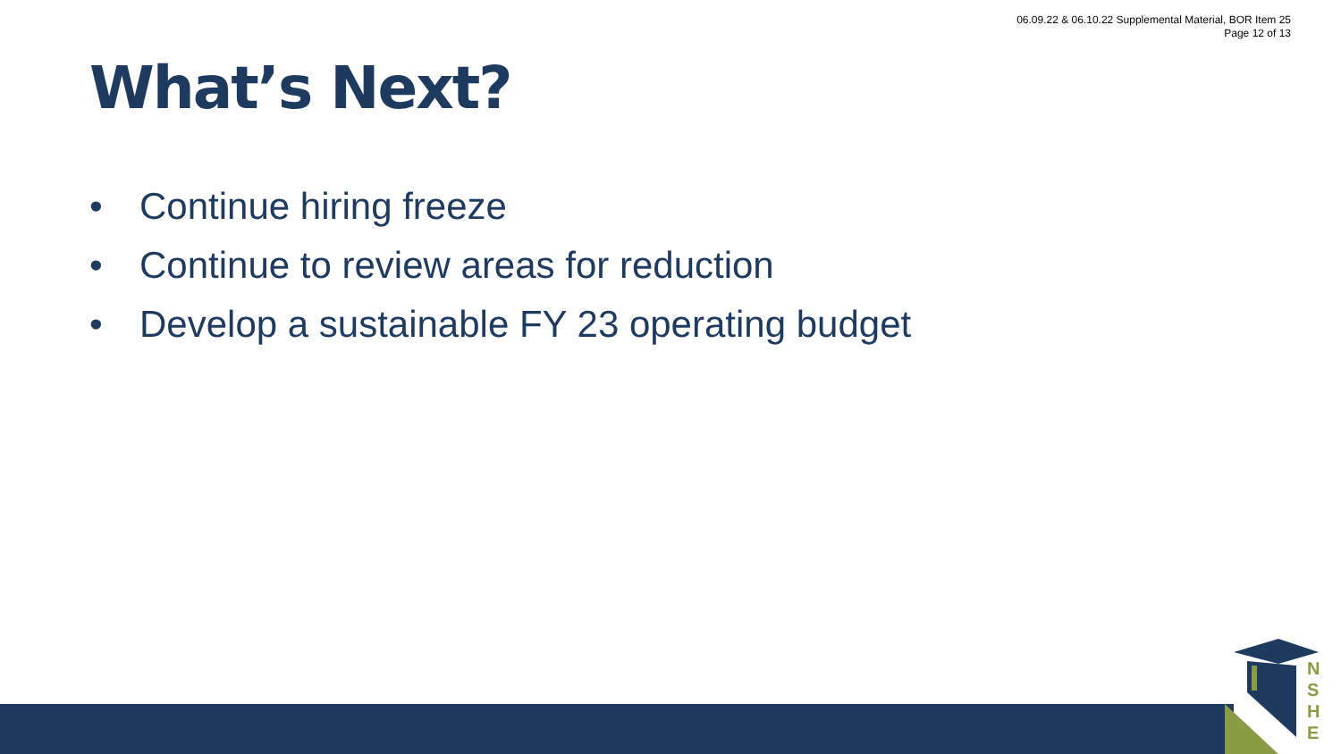06.09.22 & 06.10.22 Supplemental Material, BOR Item 25
Page 12 of 13
What’s Next?
• Continue hiring freeze
• Continue to review areas for reduction
• Develop a sustainable FY 23 operating budget
N
S
H
E